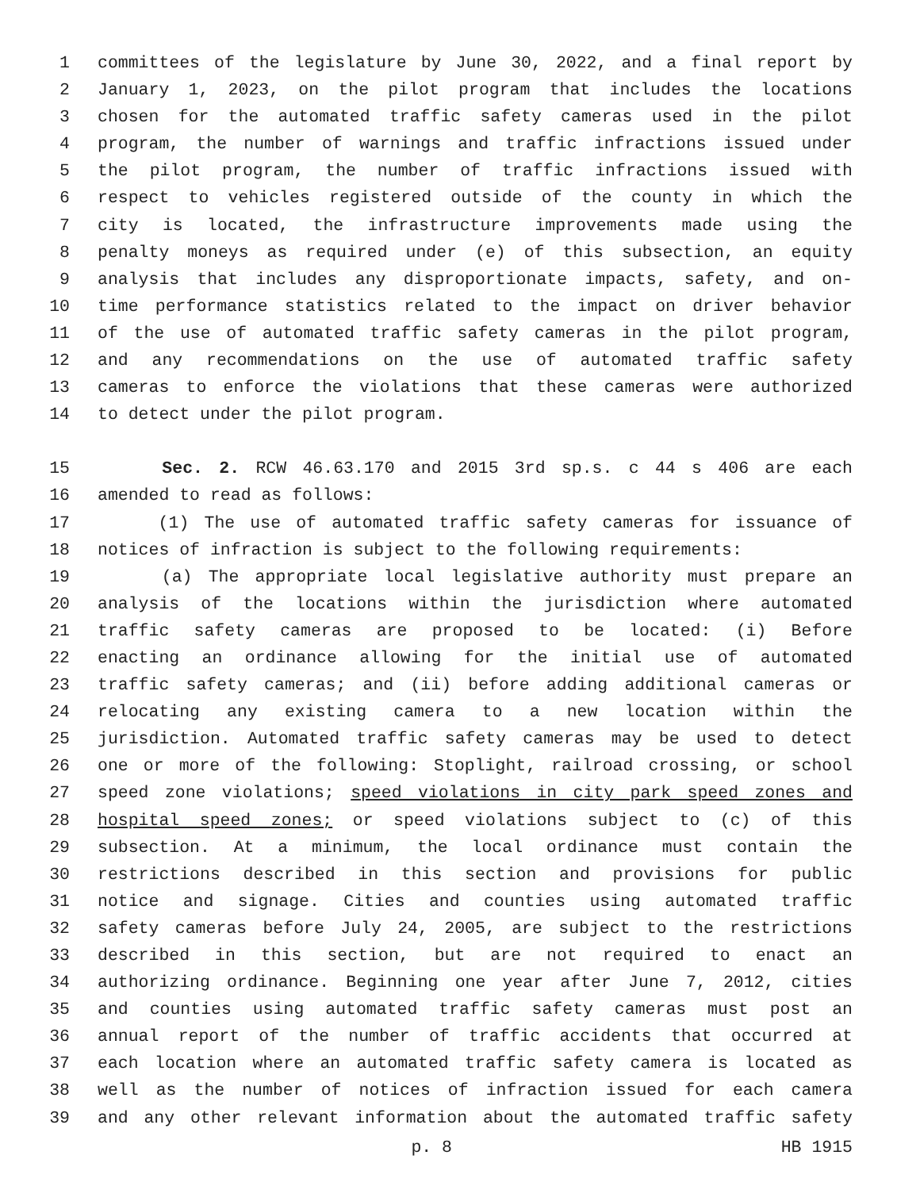1 committees of the legislature by June 30, 2022, and a final report by
2 January 1, 2023, on the pilot program that includes the locations
3 chosen for the automated traffic safety cameras used in the pilot
4 program, the number of warnings and traffic infractions issued under
5 the pilot program, the number of traffic infractions issued with
6 respect to vehicles registered outside of the county in which the
7 city is located, the infrastructure improvements made using the
8 penalty moneys as required under (e) of this subsection, an equity
9 analysis that includes any disproportionate impacts, safety, and on-
10 time performance statistics related to the impact on driver behavior
11 of the use of automated traffic safety cameras in the pilot program,
12 and any recommendations on the use of automated traffic safety
13 cameras to enforce the violations that these cameras were authorized
14 to detect under the pilot program.
15 Sec. 2. RCW 46.63.170 and 2015 3rd sp.s. c 44 s 406 are each
16 amended to read as follows:
17 (1) The use of automated traffic safety cameras for issuance of
18 notices of infraction is subject to the following requirements:
19 (a) The appropriate local legislative authority must prepare an
20 analysis of the locations within the jurisdiction where automated
21 traffic safety cameras are proposed to be located: (i) Before
22 enacting an ordinance allowing for the initial use of automated
23 traffic safety cameras; and (ii) before adding additional cameras or
24 relocating any existing camera to a new location within the
25 jurisdiction. Automated traffic safety cameras may be used to detect
26 one or more of the following: Stoplight, railroad crossing, or school
27 speed zone violations; speed violations in city park speed zones and
28 hospital speed zones; or speed violations subject to (c) of this
29 subsection. At a minimum, the local ordinance must contain the
30 restrictions described in this section and provisions for public
31 notice and signage. Cities and counties using automated traffic
32 safety cameras before July 24, 2005, are subject to the restrictions
33 described in this section, but are not required to enact an
34 authorizing ordinance. Beginning one year after June 7, 2012, cities
35 and counties using automated traffic safety cameras must post an
36 annual report of the number of traffic accidents that occurred at
37 each location where an automated traffic safety camera is located as
38 well as the number of notices of infraction issued for each camera
39 and any other relevant information about the automated traffic safety
p. 8 HB 1915